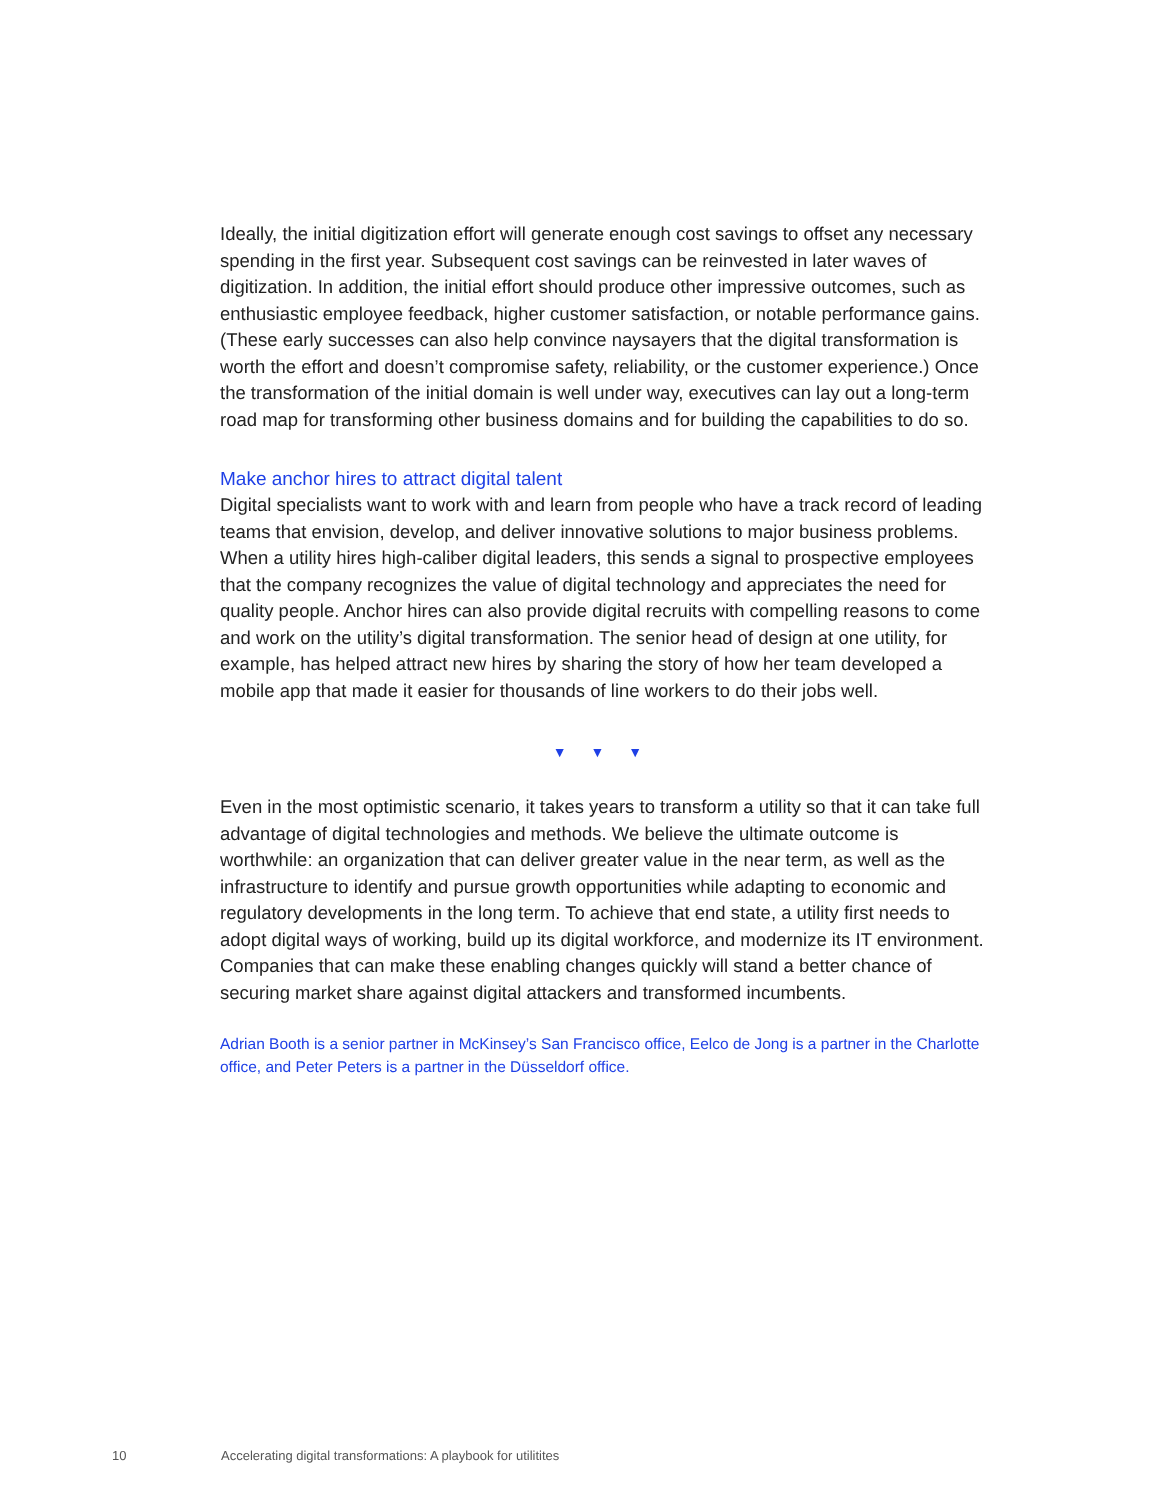Ideally, the initial digitization effort will generate enough cost savings to offset any necessary spending in the first year. Subsequent cost savings can be reinvested in later waves of digitization. In addition, the initial effort should produce other impressive outcomes, such as enthusiastic employee feedback, higher customer satisfaction, or notable performance gains. (These early successes can also help convince naysayers that the digital transformation is worth the effort and doesn’t compromise safety, reliability, or the customer experience.) Once the transformation of the initial domain is well under way, executives can lay out a long-term road map for transforming other business domains and for building the capabilities to do so.
Make anchor hires to attract digital talent
Digital specialists want to work with and learn from people who have a track record of leading teams that envision, develop, and deliver innovative solutions to major business problems. When a utility hires high-caliber digital leaders, this sends a signal to prospective employees that the company recognizes the value of digital technology and appreciates the need for quality people. Anchor hires can also provide digital recruits with compelling reasons to come and work on the utility’s digital transformation. The senior head of design at one utility, for example, has helped attract new hires by sharing the story of how her team developed a mobile app that made it easier for thousands of line workers to do their jobs well.
▼ ▼ ▼
Even in the most optimistic scenario, it takes years to transform a utility so that it can take full advantage of digital technologies and methods. We believe the ultimate outcome is worthwhile: an organization that can deliver greater value in the near term, as well as the infrastructure to identify and pursue growth opportunities while adapting to economic and regulatory developments in the long term. To achieve that end state, a utility first needs to adopt digital ways of working, build up its digital workforce, and modernize its IT environment. Companies that can make these enabling changes quickly will stand a better chance of securing market share against digital attackers and transformed incumbents.
Adrian Booth is a senior partner in McKinsey’s San Francisco office, Eelco de Jong is a partner in the Charlotte office, and Peter Peters is a partner in the Düsseldorf office.
10 Accelerating digital transformations: A playbook for utilitites